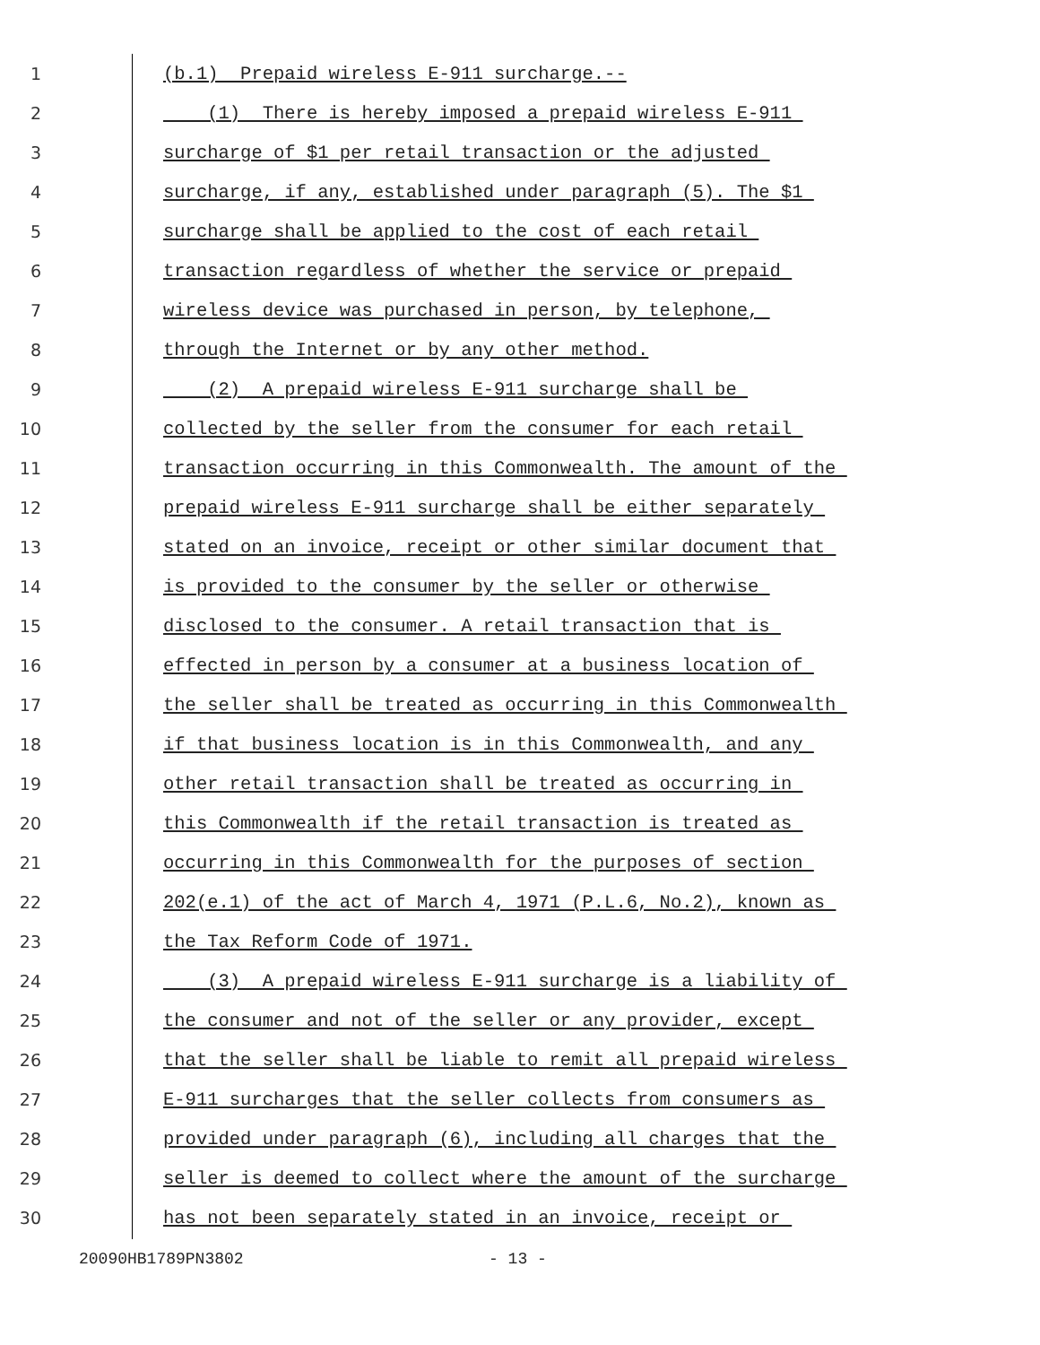1 (b.1) Prepaid wireless E-911 surcharge.--
2 (1) There is hereby imposed a prepaid wireless E-911
3 surcharge of $1 per retail transaction or the adjusted
4 surcharge, if any, established under paragraph (5). The $1
5 surcharge shall be applied to the cost of each retail
6 transaction regardless of whether the service or prepaid
7 wireless device was purchased in person, by telephone,
8 through the Internet or by any other method.
9 (2) A prepaid wireless E-911 surcharge shall be
10 collected by the seller from the consumer for each retail
11 transaction occurring in this Commonwealth. The amount of the
12 prepaid wireless E-911 surcharge shall be either separately
13 stated on an invoice, receipt or other similar document that
14 is provided to the consumer by the seller or otherwise
15 disclosed to the consumer. A retail transaction that is
16 effected in person by a consumer at a business location of
17 the seller shall be treated as occurring in this Commonwealth
18 if that business location is in this Commonwealth, and any
19 other retail transaction shall be treated as occurring in
20 this Commonwealth if the retail transaction is treated as
21 occurring in this Commonwealth for the purposes of section
22 202(e.1) of the act of March 4, 1971 (P.L.6, No.2), known as
23 the Tax Reform Code of 1971.
24 (3) A prepaid wireless E-911 surcharge is a liability of
25 the consumer and not of the seller or any provider, except
26 that the seller shall be liable to remit all prepaid wireless
27 E-911 surcharges that the seller collects from consumers as
28 provided under paragraph (6), including all charges that the
29 seller is deemed to collect where the amount of the surcharge
30 has not been separately stated in an invoice, receipt or
20090HB1789PN3802 - 13 -